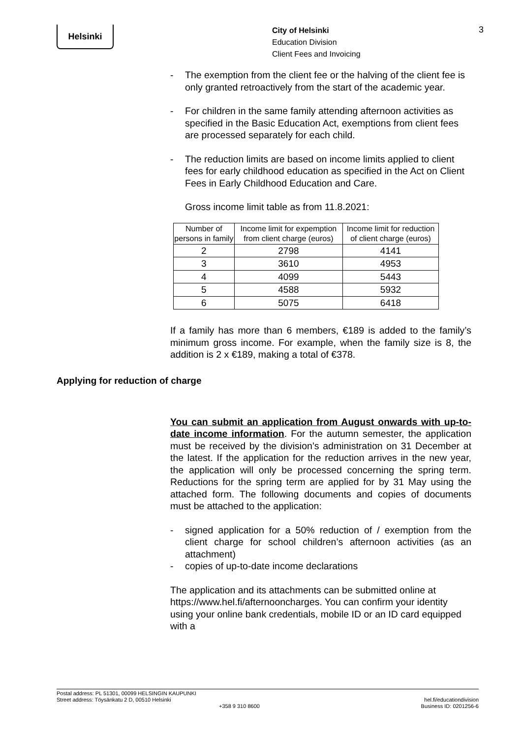Helsinki
City of Helsinki
Education Division
Client Fees and Invoicing
3
- The exemption from the client fee or the halving of the client fee is only granted retroactively from the start of the academic year.
- For children in the same family attending afternoon activities as specified in the Basic Education Act, exemptions from client fees are processed separately for each child.
- The reduction limits are based on income limits applied to client fees for early childhood education as specified in the Act on Client Fees in Early Childhood Education and Care.
Gross income limit table as from 11.8.2021:
| Number of persons in family | Income limit for expemption from client charge (euros) | Income limit for reduction of client charge (euros) |
| --- | --- | --- |
| 2 | 2798 | 4141 |
| 3 | 3610 | 4953 |
| 4 | 4099 | 5443 |
| 5 | 4588 | 5932 |
| 6 | 5075 | 6418 |
If a family has more than 6 members, €189 is added to the family’s minimum gross income. For example, when the family size is 8, the addition is 2 x €189, making a total of €378.
Applying for reduction of charge
You can submit an application from August onwards with up-to-date income information. For the autumn semester, the application must be received by the division’s administration on 31 December at the latest. If the application for the reduction arrives in the new year, the application will only be processed concerning the spring term. Reductions for the spring term are applied for by 31 May using the attached form. The following documents and copies of documents must be attached to the application:
- signed application for a 50% reduction of / exemption from the client charge for school children’s afternoon activities (as an attachment)
- copies of up-to-date income declarations
The application and its attachments can be submitted online at https://www.hel.fi/afternooncharges. You can confirm your identity using your online bank credentials, mobile ID or an ID card equipped with a
Postal address: PL 51301, 00099 HELSINGIN KAUPUNKI
Street address: Töysänkatu 2 D, 00510 Helsinki
+358 9 310 8600
hel.fi/educationdivision
Business ID: 0201256-6